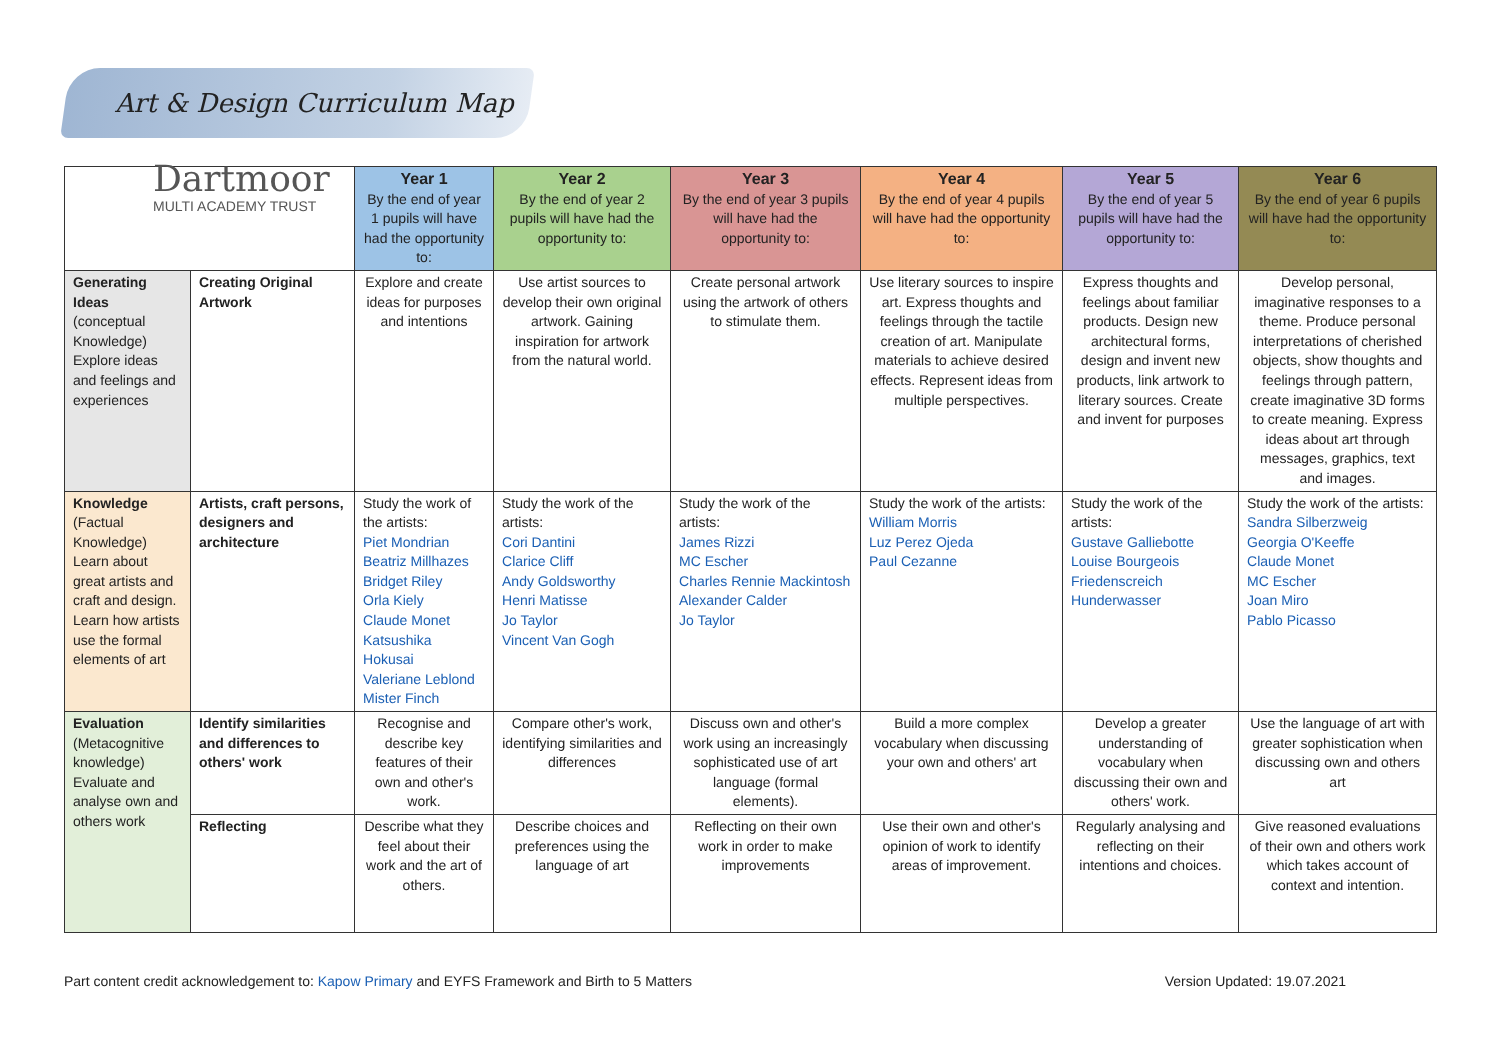Art & Design Curriculum Map
| Dartmoor MULTI ACADEMY TRUST | | Year 1 By the end of year 1 pupils will have had the opportunity to: | Year 2 By the end of year 2 pupils will have had the opportunity to: | Year 3 By the end of year 3 pupils will have had the opportunity to: | Year 4 By the end of year 4 pupils will have had the opportunity to: | Year 5 By the end of year 5 pupils will have had the opportunity to: | Year 6 By the end of year 6 pupils will have had the opportunity to: |
| --- | --- | --- | --- | --- | --- | --- | --- |
| Generating Ideas (conceptual Knowledge) Explore ideas and feelings and experiences | Creating Original Artwork | Explore and create ideas for purposes and intentions | Use artist sources to develop their own original artwork. Gaining inspiration for artwork from the natural world. | Create personal artwork using the artwork of others to stimulate them. | Use literary sources to inspire art. Express thoughts and feelings through the tactile creation of art. Manipulate materials to achieve desired effects. Represent ideas from multiple perspectives. | Express thoughts and feelings about familiar products. Design new architectural forms, design and invent new products, link artwork to literary sources. Create and invent for purposes | Develop personal, imaginative responses to a theme. Produce personal interpretations of cherished objects, show thoughts and feelings through pattern, create imaginative 3D forms to create meaning. Express ideas about art through messages, graphics, text and images. |
| Knowledge (Factual Knowledge) Learn about great artists and craft and design. Learn how artists use the formal elements of art | Artists, craft persons, designers and architecture | Study the work of the artists: Piet Mondrian Beatriz Millhazes Bridget Riley Orla Kiely Claude Monet Katsushika Hokusai Valeriane Leblond Mister Finch | Study the work of the artists: Cori Dantini Clarice Cliff Andy Goldsworthy Henri Matisse Jo Taylor Vincent Van Gogh | Study the work of the artists: James Rizzi MC Escher Charles Rennie Mackintosh Alexander Calder Jo Taylor | Study the work of the artists: William Morris Luz Perez Ojeda Paul Cezanne | Study the work of the artists: Gustave Galliebotte Louise Bourgeois Friedenscreich Hunderwasser | Study the work of the artists: Sandra Silberzweig Georgia O'Keeffe Claude Monet MC Escher Joan Miro Pablo Picasso |
| Evaluation (Metacognitive knowledge) Evaluate and analyse own and others work | Identify similarities and differences to others' work | Recognise and describe key features of their own and other's work. | Compare other's work, identifying similarities and differences | Discuss own and other's work using an increasingly sophisticated use of art language (formal elements). | Build a more complex vocabulary when discussing your own and others' art | Develop a greater understanding of vocabulary when discussing their own and others' work. | Use the language of art with greater sophistication when discussing own and others art |
| | Reflecting | Describe what they feel about their work and the art of others. | Describe choices and preferences using the language of art | Reflecting on their own work in order to make improvements | Use their own and other's opinion of work to identify areas of improvement. | Regularly analysing and reflecting on their intentions and choices. | Give reasoned evaluations of their own and others work which takes account of context and intention. |
Part content credit acknowledgement to: Kapow Primary and EYFS Framework and Birth to 5 Matters Version Updated: 19.07.2021